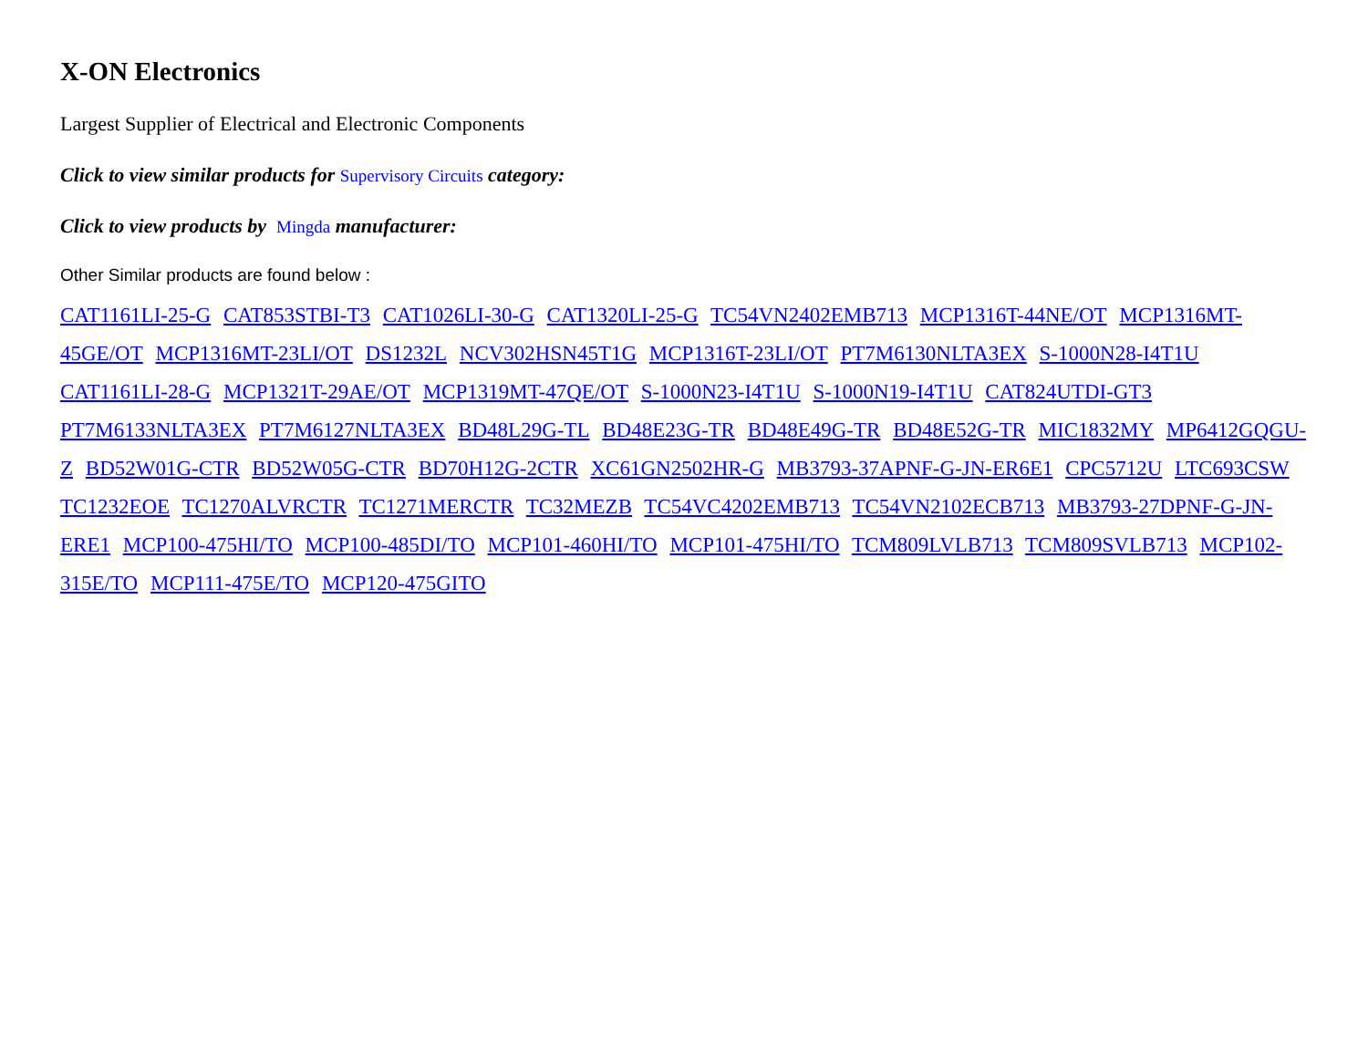X-ON Electronics
Largest Supplier of Electrical and Electronic Components
Click to view similar products for Supervisory Circuits category:
Click to view products by Mingda manufacturer:
Other Similar products are found below :
CAT1161LI-25-G CAT853STBI-T3 CAT1026LI-30-G CAT1320LI-25-G TC54VN2402EMB713 MCP1316T-44NE/OT MCP1316MT-45GE/OT MCP1316MT-23LI/OT DS1232L NCV302HSN45T1G MCP1316T-23LI/OT PT7M6130NLTA3EX S-1000N28-I4T1U CAT1161LI-28-G MCP1321T-29AE/OT MCP1319MT-47QE/OT S-1000N23-I4T1U S-1000N19-I4T1U CAT824UTDI-GT3 PT7M6133NLTA3EX PT7M6127NLTA3EX BD48L29G-TL BD48E23G-TR BD48E49G-TR BD48E52G-TR MIC1832MY MP6412GQGU-Z BD52W01G-CTR BD52W05G-CTR BD70H12G-2CTR XC61GN2502HR-G MB3793-37APNF-G-JN-ER6E1 CPC5712U LTC693CSW TC1232EOE TC1270ALVRCTR TC1271MERCTR TC32MEZB TC54VC4202EMB713 TC54VN2102ECB713 MB3793-27DPNF-G-JN-ERE1 MCP100-475HI/TO MCP100-485DI/TO MCP101-460HI/TO MCP101-475HI/TO TCM809LVLB713 TCM809SVLB713 MCP102-315E/TO MCP111-475E/TO MCP120-475GITO